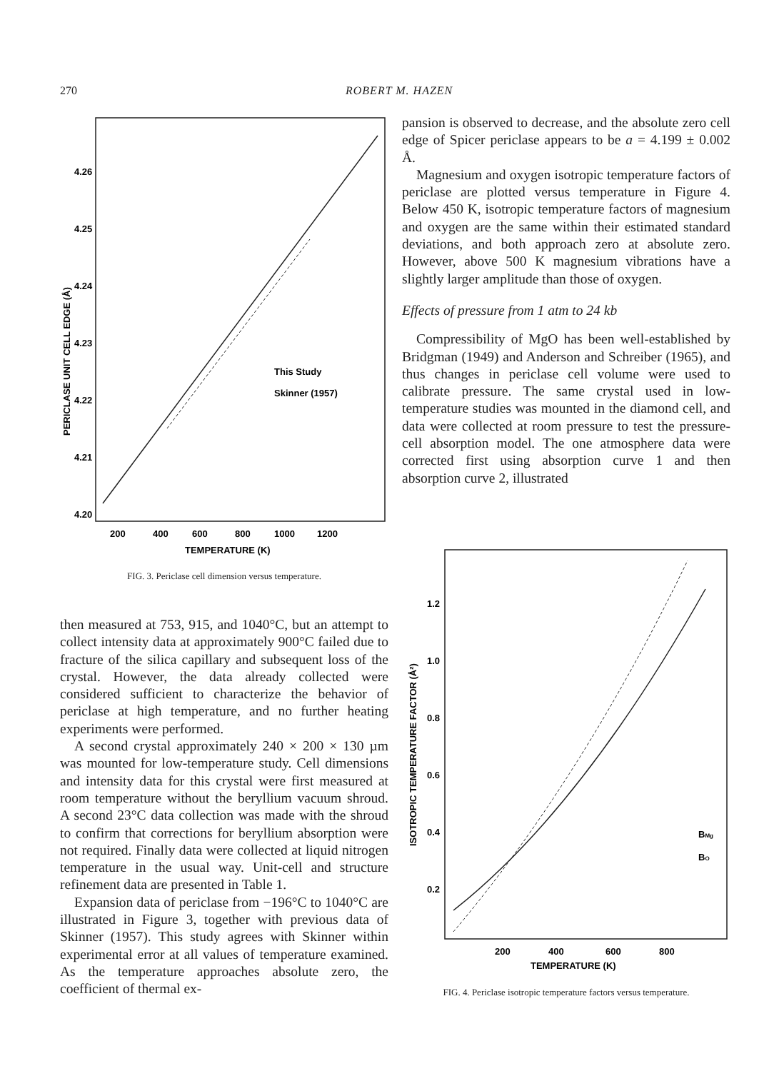270 ROBERT M. HAZEN
4.26
4.25
4.24
4.23
4.22
4.21
4.20
PERICLASE UNIT CELL EDGE (Å)
This Study
Skinner (1957)
200
400
600
800
1000
1200
TEMPERATURE (K)
FIG. 3. Periclase cell dimension versus temperature.
then measured at 753, 915, and 1040°C, but an attempt to collect intensity data at approximately 900°C failed due to fracture of the silica capillary and subsequent loss of the crystal. However, the data already collected were considered sufficient to characterize the behavior of periclase at high temperature, and no further heating experiments were performed.
A second crystal approximately 240 × 200 × 130 µm was mounted for low-temperature study. Cell dimensions and intensity data for this crystal were first measured at room temperature without the beryllium vacuum shroud. A second 23°C data collection was made with the shroud to confirm that corrections for beryllium absorption were not required. Finally data were collected at liquid nitrogen temperature in the usual way. Unit-cell and structure refinement data are presented in Table 1.
Expansion data of periclase from −196°C to 1040°C are illustrated in Figure 3, together with previous data of Skinner (1957). This study agrees with Skinner within experimental error at all values of temperature examined. As the temperature approaches absolute zero, the coefficient of thermal ex-
pansion is observed to decrease, and the absolute zero cell edge of Spicer periclase appears to be a = 4.199 ± 0.002 Å.
Magnesium and oxygen isotropic temperature factors of periclase are plotted versus temperature in Figure 4. Below 450 K, isotropic temperature factors of magnesium and oxygen are the same within their estimated standard deviations, and both approach zero at absolute zero. However, above 500 K magnesium vibrations have a slightly larger amplitude than those of oxygen.
Effects of pressure from 1 atm to 24 kb
Compressibility of MgO has been well-established by Bridgman (1949) and Anderson and Schreiber (1965), and thus changes in periclase cell volume were used to calibrate pressure. The same crystal used in low-temperature studies was mounted in the diamond cell, and data were collected at room pressure to test the pressure-cell absorption model. The one atmosphere data were corrected first using absorption curve 1 and then absorption curve 2, illustrated
1.2
1.0
0.8
0.6
0.4
0.2
ISOTROPIC TEMPERATURE FACTOR (Å²)
BMg
BO
200
400
600
800
TEMPERATURE (K)
FIG. 4. Periclase isotropic temperature factors versus temperature.